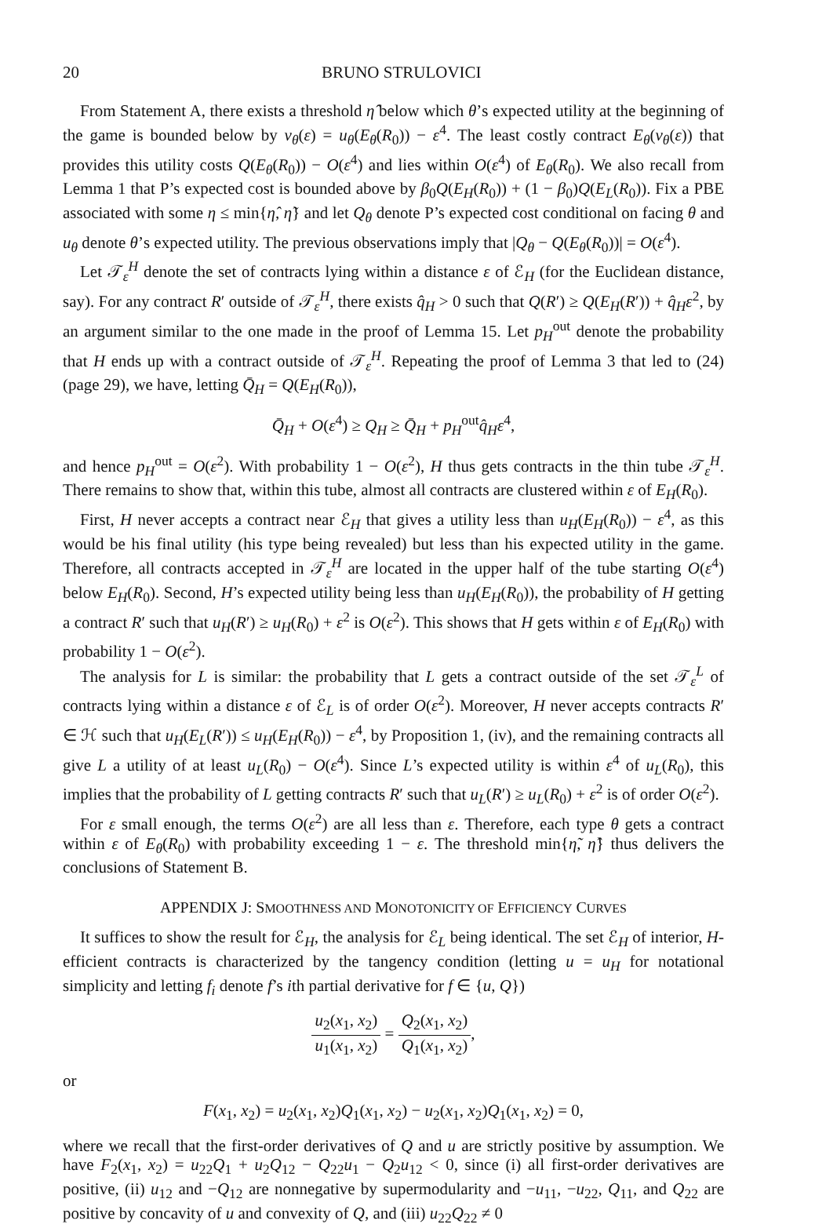20 BRUNO STRULOVICI
From Statement A, there exists a threshold η̂ below which θ’s expected utility at the beginning of the game is bounded below by v<sub>θ</sub>(ε) = u<sub>θ</sub>(E<sub>θ</sub>(R<sub>0</sub>)) − ε<sup>4</sup>. The least costly contract E<sub>θ</sub>(v<sub>θ</sub>(ε)) that provides this utility costs Q(E<sub>θ</sub>(R<sub>0</sub>)) − O(ε<sup>4</sup>) and lies within O(ε<sup>4</sup>) of E<sub>θ</sub>(R<sub>0</sub>). We also recall from Lemma 1 that P’s expected cost is bounded above by β<sub>0</sub>Q(E<sub>H</sub>(R<sub>0</sub>)) + (1 − β<sub>0</sub>)Q(E<sub>L</sub>(R<sub>0</sub>)). Fix a PBE associated with some η ≤ min{η̂, η̃} and let Q<sub>θ</sub> denote P’s expected cost conditional on facing θ and u<sub>θ</sub> denote θ’s expected utility. The previous observations imply that |Q<sub>θ</sub> − Q(E<sub>θ</sub>(R<sub>0</sub>))| = O(ε<sup>4</sup>).
Let 𝒯<sub>ε</sub><sup>H</sup> denote the set of contracts lying within a distance ε of ℰ<sub>H</sub> (for the Euclidean distance, say). For any contract R′ outside of 𝒯<sub>ε</sub><sup>H</sup>, there exists q̂<sub>H</sub> > 0 such that Q(R′) ≥ Q(E<sub>H</sub>(R′)) + q̂<sub>H</sub>ε<sup>2</sup>, by an argument similar to the one made in the proof of Lemma 15. Let p<sub>H</sub><sup>out</sup> denote the probability that H ends up with a contract outside of 𝒯<sub>ε</sub><sup>H</sup>. Repeating the proof of Lemma 3 that led to (24) (page 29), we have, letting Q̄<sub>H</sub> = Q(E<sub>H</sub>(R<sub>0</sub>)),
Q̄<sub>H</sub> + O(ε<sup>4</sup>) ≥ Q<sub>H</sub> ≥ Q̄<sub>H</sub> + p<sub>H</sub><sup>out</sup>q̂<sub>H</sub>ε<sup>4</sup>,
and hence p<sub>H</sub><sup>out</sup> = O(ε<sup>2</sup>). With probability 1 − O(ε<sup>2</sup>), H thus gets contracts in the thin tube 𝒯<sub>ε</sub><sup>H</sup>. There remains to show that, within this tube, almost all contracts are clustered within ε of E<sub>H</sub>(R<sub>0</sub>).
First, H never accepts a contract near ℰ<sub>H</sub> that gives a utility less than u<sub>H</sub>(E<sub>H</sub>(R<sub>0</sub>)) − ε<sup>4</sup>, as this would be his final utility (his type being revealed) but less than his expected utility in the game. Therefore, all contracts accepted in 𝒯<sub>ε</sub><sup>H</sup> are located in the upper half of the tube starting O(ε<sup>4</sup>) below E<sub>H</sub>(R<sub>0</sub>). Second, H’s expected utility being less than u<sub>H</sub>(E<sub>H</sub>(R<sub>0</sub>)), the probability of H getting a contract R′ such that u<sub>H</sub>(R′) ≥ u<sub>H</sub>(R<sub>0</sub>) + ε<sup>2</sup> is O(ε<sup>2</sup>). This shows that H gets within ε of E<sub>H</sub>(R<sub>0</sub>) with probability 1 − O(ε<sup>2</sup>).
The analysis for L is similar: the probability that L gets a contract outside of the set 𝒯<sub>ε</sub><sup>L</sup> of contracts lying within a distance ε of ℰ<sub>L</sub> is of order O(ε<sup>2</sup>). Moreover, H never accepts contracts R′ ∈ ℋ such that u<sub>H</sub>(E<sub>L</sub>(R′)) ≤ u<sub>H</sub>(E<sub>H</sub>(R<sub>0</sub>)) − ε<sup>4</sup>, by Proposition 1, (iv), and the remaining contracts all give L a utility of at least u<sub>L</sub>(R<sub>0</sub>) − O(ε<sup>4</sup>). Since L’s expected utility is within ε<sup>4</sup> of u<sub>L</sub>(R<sub>0</sub>), this implies that the probability of L getting contracts R′ such that u<sub>L</sub>(R′) ≥ u<sub>L</sub>(R<sub>0</sub>) + ε<sup>2</sup> is of order O(ε<sup>2</sup>).
For ε small enough, the terms O(ε<sup>2</sup>) are all less than ε. Therefore, each type θ gets a contract within ε of E<sub>θ</sub>(R<sub>0</sub>) with probability exceeding 1 − ε. The threshold min{η̃, η̂} thus delivers the conclusions of Statement B.
APPENDIX J: SMOOTHNESS AND MONOTONICITY OF EFFICIENCY CURVES
It suffices to show the result for ℰ<sub>H</sub>, the analysis for ℰ<sub>L</sub> being identical. The set ℰ<sub>H</sub> of interior, H-efficient contracts is characterized by the tangency condition (letting u = u<sub>H</sub> for notational simplicity and letting f<sub>i</sub> denote f’s ith partial derivative for f ∈ {u, Q})
u<sub>2</sub>(x<sub>1</sub>, x<sub>2</sub>) u<sub>1</sub>(x<sub>1</sub>, x<sub>2</sub>) = Q<sub>2</sub>(x<sub>1</sub>, x<sub>2</sub>) Q<sub>1</sub>(x<sub>1</sub>, x<sub>2</sub>),
or
F(x<sub>1</sub>, x<sub>2</sub>) = u<sub>2</sub>(x<sub>1</sub>, x<sub>2</sub>)Q<sub>1</sub>(x<sub>1</sub>, x<sub>2</sub>) − u<sub>2</sub>(x<sub>1</sub>, x<sub>2</sub>)Q<sub>1</sub>(x<sub>1</sub>, x<sub>2</sub>) = 0,
where we recall that the first-order derivatives of Q and u are strictly positive by assumption. We have F<sub>2</sub>(x<sub>1</sub>, x<sub>2</sub>) = u<sub>22</sub>Q<sub>1</sub> + u<sub>2</sub>Q<sub>12</sub> − Q<sub>22</sub>u<sub>1</sub> − Q<sub>2</sub>u<sub>12</sub> < 0, since (i) all first-order derivatives are positive, (ii) u<sub>12</sub> and −Q<sub>12</sub> are nonnegative by supermodularity and −u<sub>11</sub>, −u<sub>22</sub>, Q<sub>11</sub>, and Q<sub>22</sub> are positive by concavity of u and convexity of Q, and (iii) u<sub>22</sub>Q<sub>22</sub> ≠ 0